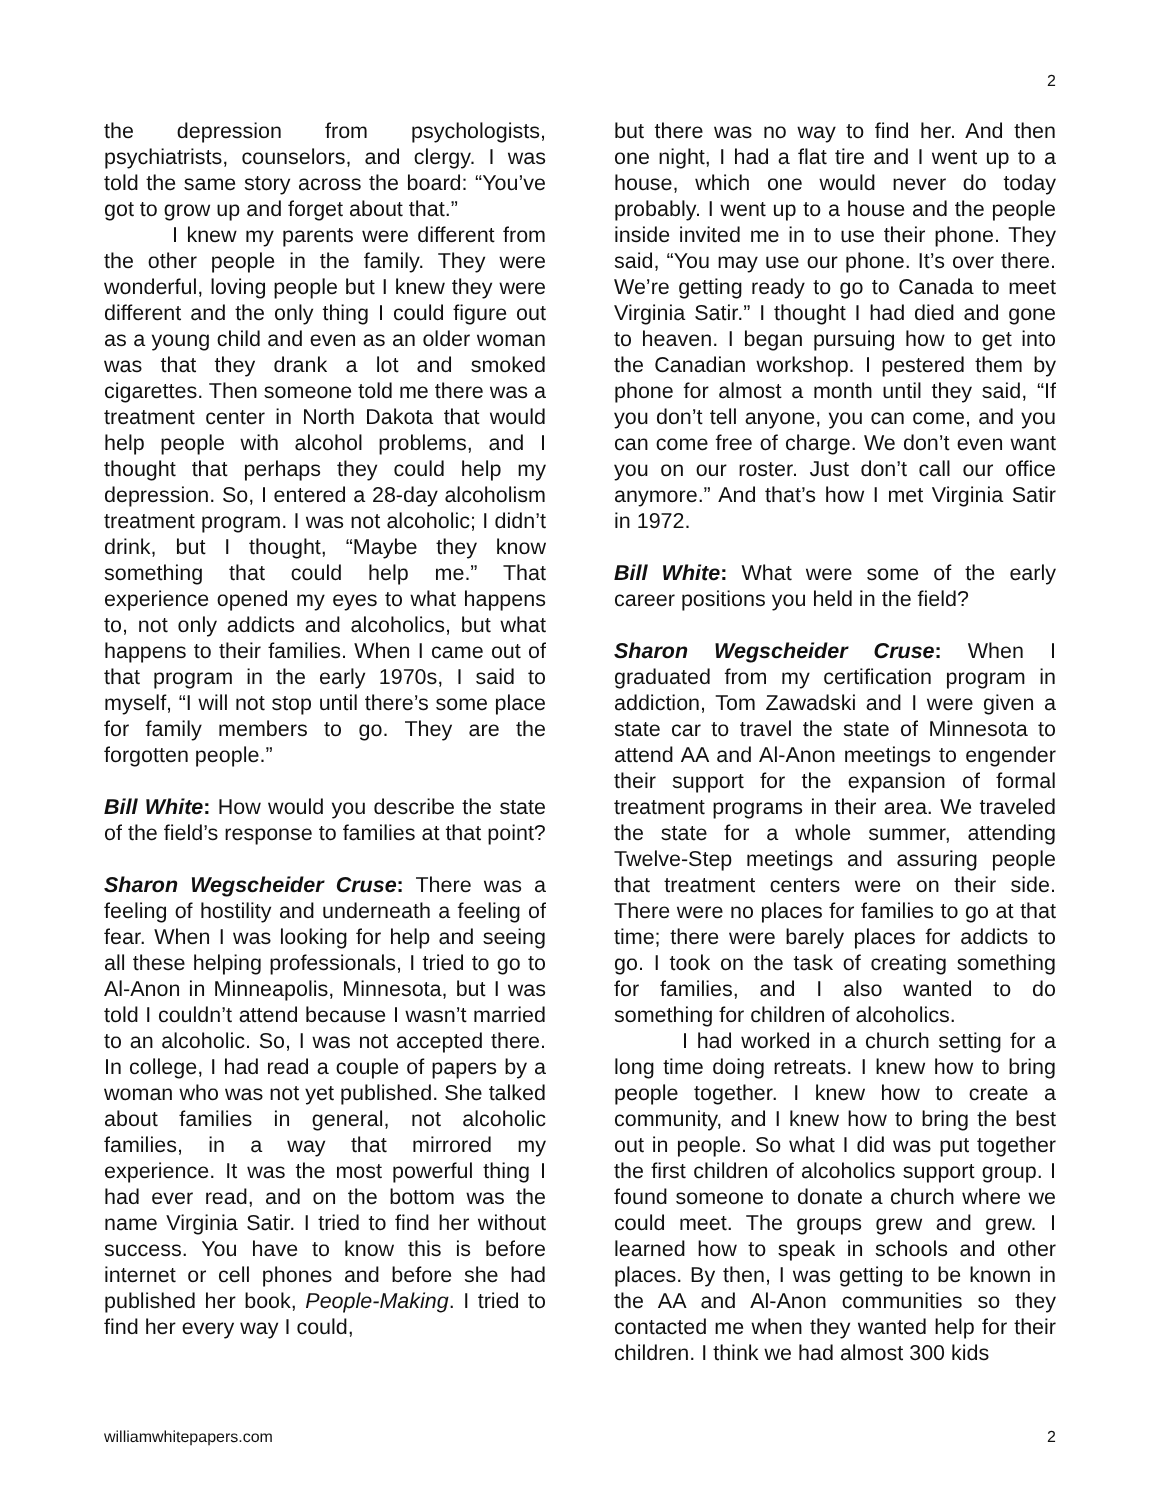2
the depression from psychologists, psychiatrists, counselors, and clergy. I was told the same story across the board: “You’ve got to grow up and forget about that.”
I knew my parents were different from the other people in the family. They were wonderful, loving people but I knew they were different and the only thing I could figure out as a young child and even as an older woman was that they drank a lot and smoked cigarettes. Then someone told me there was a treatment center in North Dakota that would help people with alcohol problems, and I thought that perhaps they could help my depression. So, I entered a 28-day alcoholism treatment program. I was not alcoholic; I didn’t drink, but I thought, “Maybe they know something that could help me.” That experience opened my eyes to what happens to, not only addicts and alcoholics, but what happens to their families. When I came out of that program in the early 1970s, I said to myself, “I will not stop until there’s some place for family members to go. They are the forgotten people.”
Bill White: How would you describe the state of the field’s response to families at that point?
Sharon Wegscheider Cruse: There was a feeling of hostility and underneath a feeling of fear. When I was looking for help and seeing all these helping professionals, I tried to go to Al-Anon in Minneapolis, Minnesota, but I was told I couldn’t attend because I wasn’t married to an alcoholic. So, I was not accepted there. In college, I had read a couple of papers by a woman who was not yet published. She talked about families in general, not alcoholic families, in a way that mirrored my experience. It was the most powerful thing I had ever read, and on the bottom was the name Virginia Satir. I tried to find her without success. You have to know this is before internet or cell phones and before she had published her book, People-Making. I tried to find her every way I could,
but there was no way to find her. And then one night, I had a flat tire and I went up to a house, which one would never do today probably. I went up to a house and the people inside invited me in to use their phone. They said, “You may use our phone. It’s over there. We’re getting ready to go to Canada to meet Virginia Satir.” I thought I had died and gone to heaven. I began pursuing how to get into the Canadian workshop. I pestered them by phone for almost a month until they said, “If you don’t tell anyone, you can come, and you can come free of charge. We don’t even want you on our roster. Just don’t call our office anymore.” And that’s how I met Virginia Satir in 1972.
Bill White: What were some of the early career positions you held in the field?
Sharon Wegscheider Cruse: When I graduated from my certification program in addiction, Tom Zawadski and I were given a state car to travel the state of Minnesota to attend AA and Al-Anon meetings to engender their support for the expansion of formal treatment programs in their area. We traveled the state for a whole summer, attending Twelve-Step meetings and assuring people that treatment centers were on their side. There were no places for families to go at that time; there were barely places for addicts to go. I took on the task of creating something for families, and I also wanted to do something for children of alcoholics.
I had worked in a church setting for a long time doing retreats. I knew how to bring people together. I knew how to create a community, and I knew how to bring the best out in people. So what I did was put together the first children of alcoholics support group. I found someone to donate a church where we could meet. The groups grew and grew. I learned how to speak in schools and other places. By then, I was getting to be known in the AA and Al-Anon communities so they contacted me when they wanted help for their children. I think we had almost 300 kids
williamwhitepapers.com 2